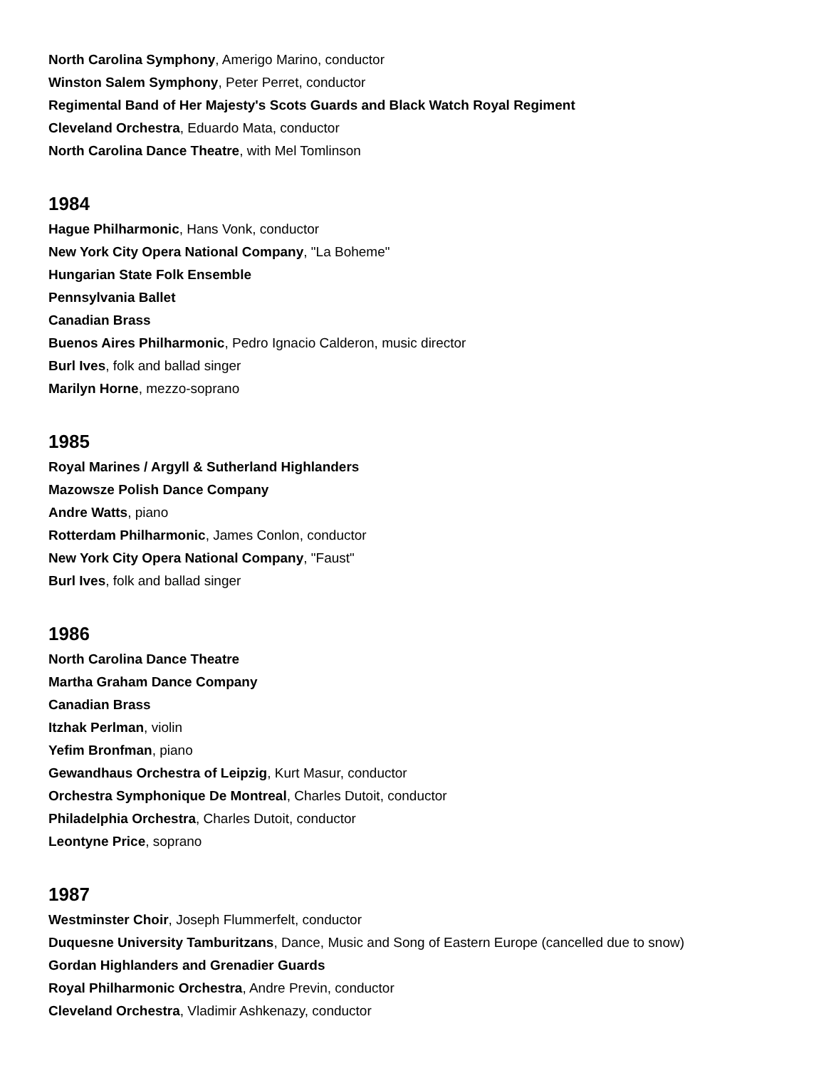North Carolina Symphony, Amerigo Marino, conductor
Winston Salem Symphony, Peter Perret, conductor
Regimental Band of Her Majesty's Scots Guards and Black Watch Royal Regiment
Cleveland Orchestra, Eduardo Mata, conductor
North Carolina Dance Theatre, with Mel Tomlinson
1984
Hague Philharmonic, Hans Vonk, conductor
New York City Opera National Company, "La Boheme"
Hungarian State Folk Ensemble
Pennsylvania Ballet
Canadian Brass
Buenos Aires Philharmonic, Pedro Ignacio Calderon, music director
Burl Ives, folk and ballad singer
Marilyn Horne, mezzo-soprano
1985
Royal Marines / Argyll & Sutherland Highlanders
Mazowsze Polish Dance Company
Andre Watts, piano
Rotterdam Philharmonic, James Conlon, conductor
New York City Opera National Company, "Faust"
Burl Ives, folk and ballad singer
1986
North Carolina Dance Theatre
Martha Graham Dance Company
Canadian Brass
Itzhak Perlman, violin
Yefim Bronfman, piano
Gewandhaus Orchestra of Leipzig, Kurt Masur, conductor
Orchestra Symphonique De Montreal, Charles Dutoit, conductor
Philadelphia Orchestra, Charles Dutoit, conductor
Leontyne Price, soprano
1987
Westminster Choir, Joseph Flummerfelt, conductor
Duquesne University Tamburitzans, Dance, Music and Song of Eastern Europe (cancelled due to snow)
Gordan Highlanders and Grenadier Guards
Royal Philharmonic Orchestra, Andre Previn, conductor
Cleveland Orchestra, Vladimir Ashkenazy, conductor